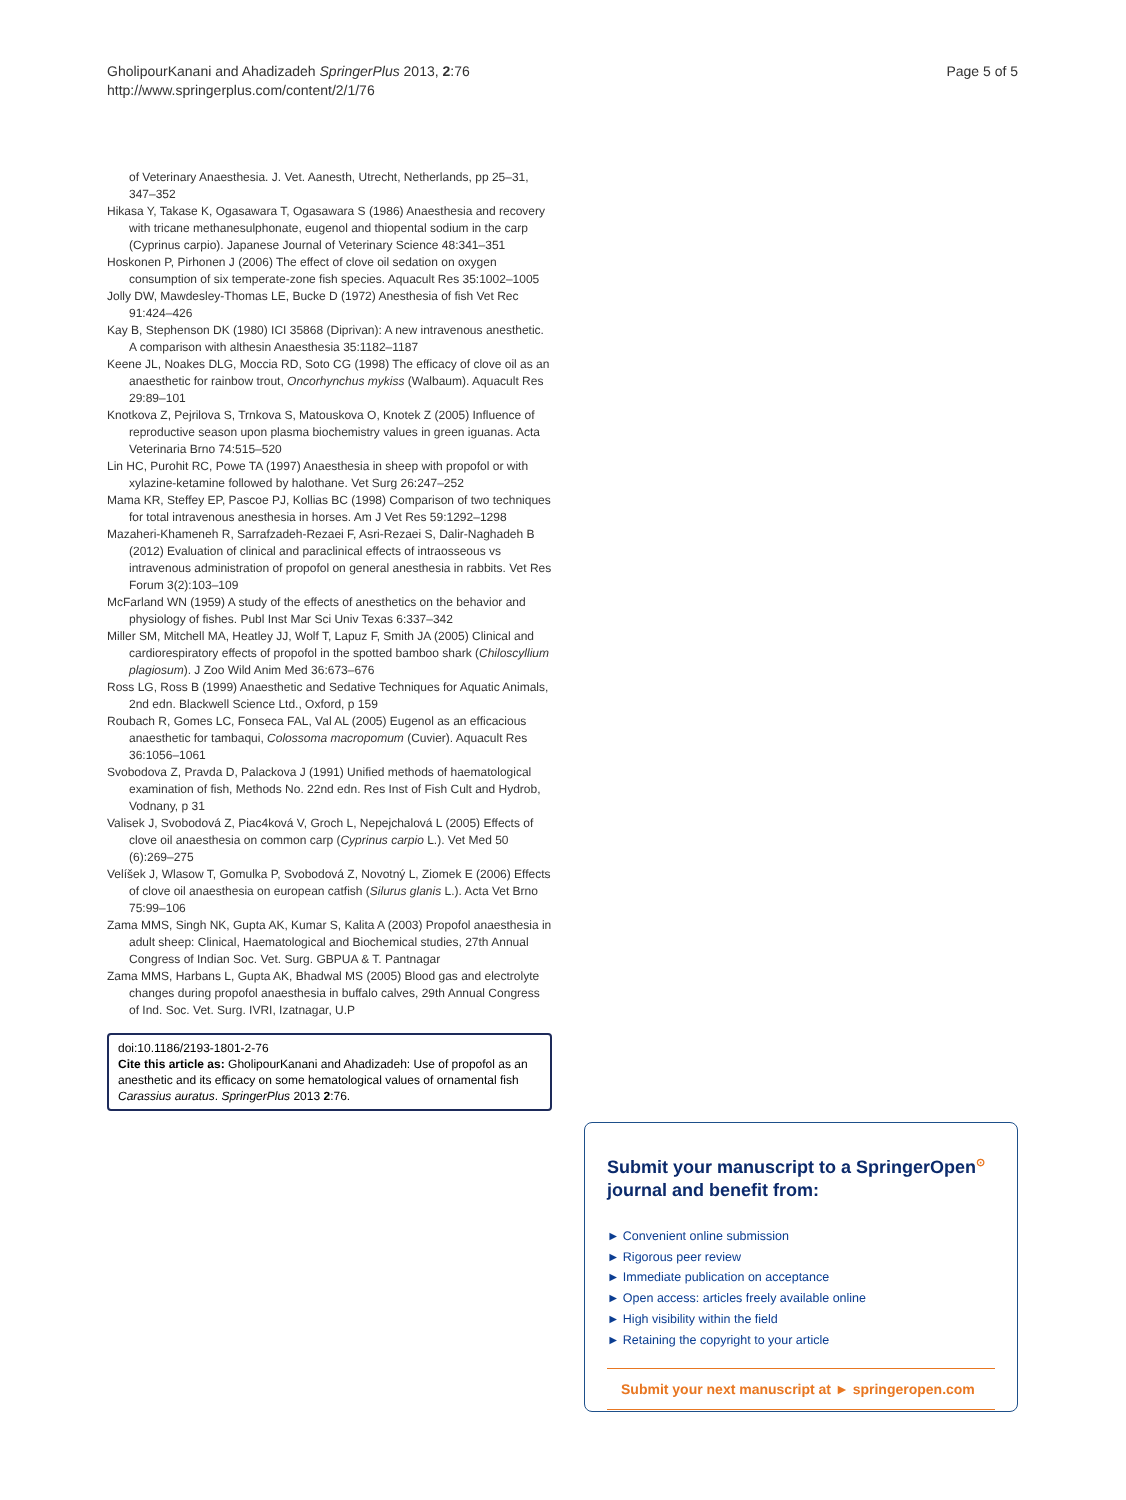GholipourKanani and Ahadizadeh SpringerPlus 2013, 2:76
http://www.springerplus.com/content/2/1/76
Page 5 of 5
of Veterinary Anaesthesia. J. Vet. Aanesth, Utrecht, Netherlands, pp 25–31, 347–352
Hikasa Y, Takase K, Ogasawara T, Ogasawara S (1986) Anaesthesia and recovery with tricane methanesulphonate, eugenol and thiopental sodium in the carp (Cyprinus carpio). Japanese Journal of Veterinary Science 48:341–351
Hoskonen P, Pirhonen J (2006) The effect of clove oil sedation on oxygen consumption of six temperate-zone fish species. Aquacult Res 35:1002–1005
Jolly DW, Mawdesley-Thomas LE, Bucke D (1972) Anesthesia of fish Vet Rec 91:424–426
Kay B, Stephenson DK (1980) ICI 35868 (Diprivan): A new intravenous anesthetic. A comparison with althesin Anaesthesia 35:1182–1187
Keene JL, Noakes DLG, Moccia RD, Soto CG (1998) The efficacy of clove oil as an anaesthetic for rainbow trout, Oncorhynchus mykiss (Walbaum). Aquacult Res 29:89–101
Knotkova Z, Pejrilova S, Trnkova S, Matouskova O, Knotek Z (2005) Influence of reproductive season upon plasma biochemistry values in green iguanas. Acta Veterinaria Brno 74:515–520
Lin HC, Purohit RC, Powe TA (1997) Anaesthesia in sheep with propofol or with xylazine-ketamine followed by halothane. Vet Surg 26:247–252
Mama KR, Steffey EP, Pascoe PJ, Kollias BC (1998) Comparison of two techniques for total intravenous anesthesia in horses. Am J Vet Res 59:1292–1298
Mazaheri-Khameneh R, Sarrafzadeh-Rezaei F, Asri-Rezaei S, Dalir-Naghadeh B (2012) Evaluation of clinical and paraclinical effects of intraosseous vs intravenous administration of propofol on general anesthesia in rabbits. Vet Res Forum 3(2):103–109
McFarland WN (1959) A study of the effects of anesthetics on the behavior and physiology of fishes. Publ Inst Mar Sci Univ Texas 6:337–342
Miller SM, Mitchell MA, Heatley JJ, Wolf T, Lapuz F, Smith JA (2005) Clinical and cardiorespiratory effects of propofol in the spotted bamboo shark (Chiloscyllium plagiosum). J Zoo Wild Anim Med 36:673–676
Ross LG, Ross B (1999) Anaesthetic and Sedative Techniques for Aquatic Animals, 2nd edn. Blackwell Science Ltd., Oxford, p 159
Roubach R, Gomes LC, Fonseca FAL, Val AL (2005) Eugenol as an efficacious anaesthetic for tambaqui, Colossoma macropomum (Cuvier). Aquacult Res 36:1056–1061
Svobodova Z, Pravda D, Palackova J (1991) Unified methods of haematological examination of fish, Methods No. 22nd edn. Res Inst of Fish Cult and Hydrob, Vodnany, p 31
Valisek J, Svobodová Z, Piac4ková V, Groch L, Nepejchalová L (2005) Effects of clove oil anaesthesia on common carp (Cyprinus carpio L.). Vet Med 50 (6):269–275
Velíšek J, Wlasow T, Gomulka P, Svobodová Z, Novotný L, Ziomek E (2006) Effects of clove oil anaesthesia on european catfish (Silurus glanis L.). Acta Vet Brno 75:99–106
Zama MMS, Singh NK, Gupta AK, Kumar S, Kalita A (2003) Propofol anaesthesia in adult sheep: Clinical, Haematological and Biochemical studies, 27th Annual Congress of Indian Soc. Vet. Surg. GBPUA & T. Pantnagar
Zama MMS, Harbans L, Gupta AK, Bhadwal MS (2005) Blood gas and electrolyte changes during propofol anaesthesia in buffalo calves, 29th Annual Congress of Ind. Soc. Vet. Surg. IVRI, Izatnagar, U.P
doi:10.1186/2193-1801-2-76
Cite this article as: GholipourKanani and Ahadizadeh: Use of propofol as an anesthetic and its efficacy on some hematological values of ornamental fish Carassius auratus. SpringerPlus 2013 2:76.
Submit your manuscript to a SpringerOpen<sup>⊙</sup> journal and benefit from:
► Convenient online submission
► Rigorous peer review
► Immediate publication on acceptance
► Open access: articles freely available online
► High visibility within the field
► Retaining the copyright to your article
Submit your next manuscript at ► springeropen.com